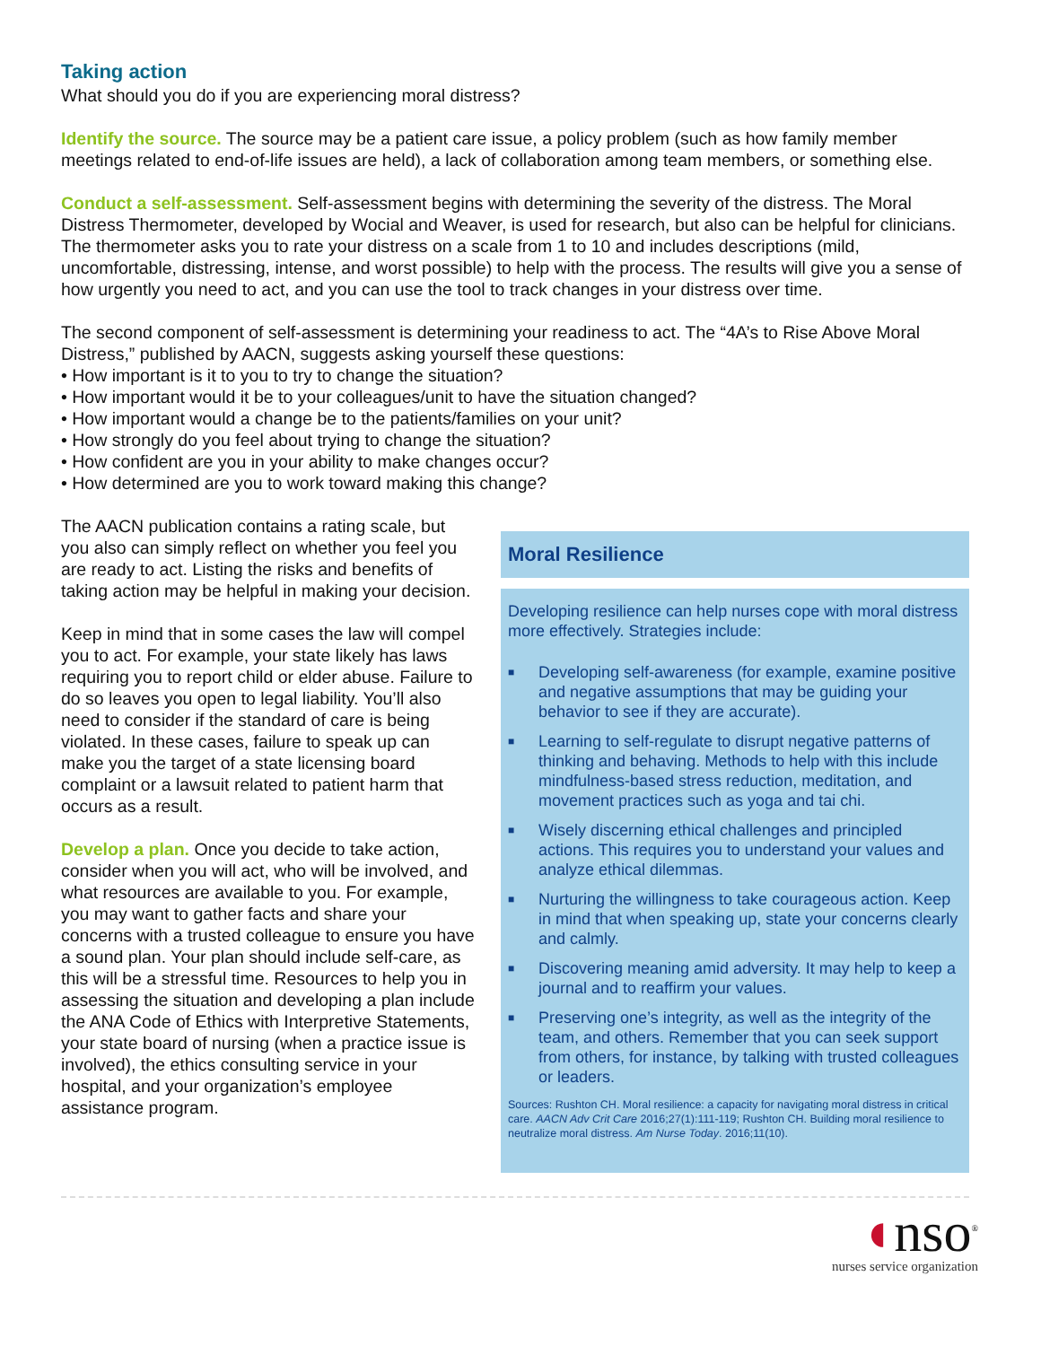Taking action
What should you do if you are experiencing moral distress?
Identify the source. The source may be a patient care issue, a policy problem (such as how family member meetings related to end-of-life issues are held), a lack of collaboration among team members, or something else.
Conduct a self-assessment. Self-assessment begins with determining the severity of the distress. The Moral Distress Thermometer, developed by Wocial and Weaver, is used for research, but also can be helpful for clinicians. The thermometer asks you to rate your distress on a scale from 1 to 10 and includes descriptions (mild, uncomfortable, distressing, intense, and worst possible) to help with the process. The results will give you a sense of how urgently you need to act, and you can use the tool to track changes in your distress over time.
The second component of self-assessment is determining your readiness to act. The “4A’s to Rise Above Moral Distress,” published by AACN, suggests asking yourself these questions:
• How important is it to you to try to change the situation?
• How important would it be to your colleagues/unit to have the situation changed?
• How important would a change be to the patients/families on your unit?
• How strongly do you feel about trying to change the situation?
• How confident are you in your ability to make changes occur?
• How determined are you to work toward making this change?
The AACN publication contains a rating scale, but you also can simply reflect on whether you feel you are ready to act. Listing the risks and benefits of taking action may be helpful in making your decision.
Keep in mind that in some cases the law will compel you to act. For example, your state likely has laws requiring you to report child or elder abuse. Failure to do so leaves you open to legal liability. You’ll also need to consider if the standard of care is being violated. In these cases, failure to speak up can make you the target of a state licensing board complaint or a lawsuit related to patient harm that occurs as a result.
Develop a plan. Once you decide to take action, consider when you will act, who will be involved, and what resources are available to you. For example, you may want to gather facts and share your concerns with a trusted colleague to ensure you have a sound plan. Your plan should include self-care, as this will be a stressful time. Resources to help you in assessing the situation and developing a plan include the ANA Code of Ethics with Interpretive Statements, your state board of nursing (when a practice issue is involved), the ethics consulting service in your hospital, and your organization’s employee assistance program.
Moral Resilience
Developing resilience can help nurses cope with moral distress more effectively. Strategies include:
■ Developing self-awareness (for example, examine positive and negative assumptions that may be guiding your behavior to see if they are accurate).
■ Learning to self-regulate to disrupt negative patterns of thinking and behaving. Methods to help with this include mindfulness-based stress reduction, meditation, and movement practices such as yoga and tai chi.
■ Wisely discerning ethical challenges and principled actions. This requires you to understand your values and analyze ethical dilemmas.
■ Nurturing the willingness to take courageous action. Keep in mind that when speaking up, state your concerns clearly and calmly.
■ Discovering meaning amid adversity. It may help to keep a journal and to reaffirm your values.
■ Preserving one’s integrity, as well as the integrity of the team, and others. Remember that you can seek support from others, for instance, by talking with trusted colleagues or leaders.
Sources: Rushton CH. Moral resilience: a capacity for navigating moral distress in critical care. AACN Adv Crit Care 2016;27(1):111-119; Rushton CH. Building moral resilience to neutralize moral distress. Am Nurse Today. 2016;11(10).
◖nso<sup>®</sup>
nurses service organization